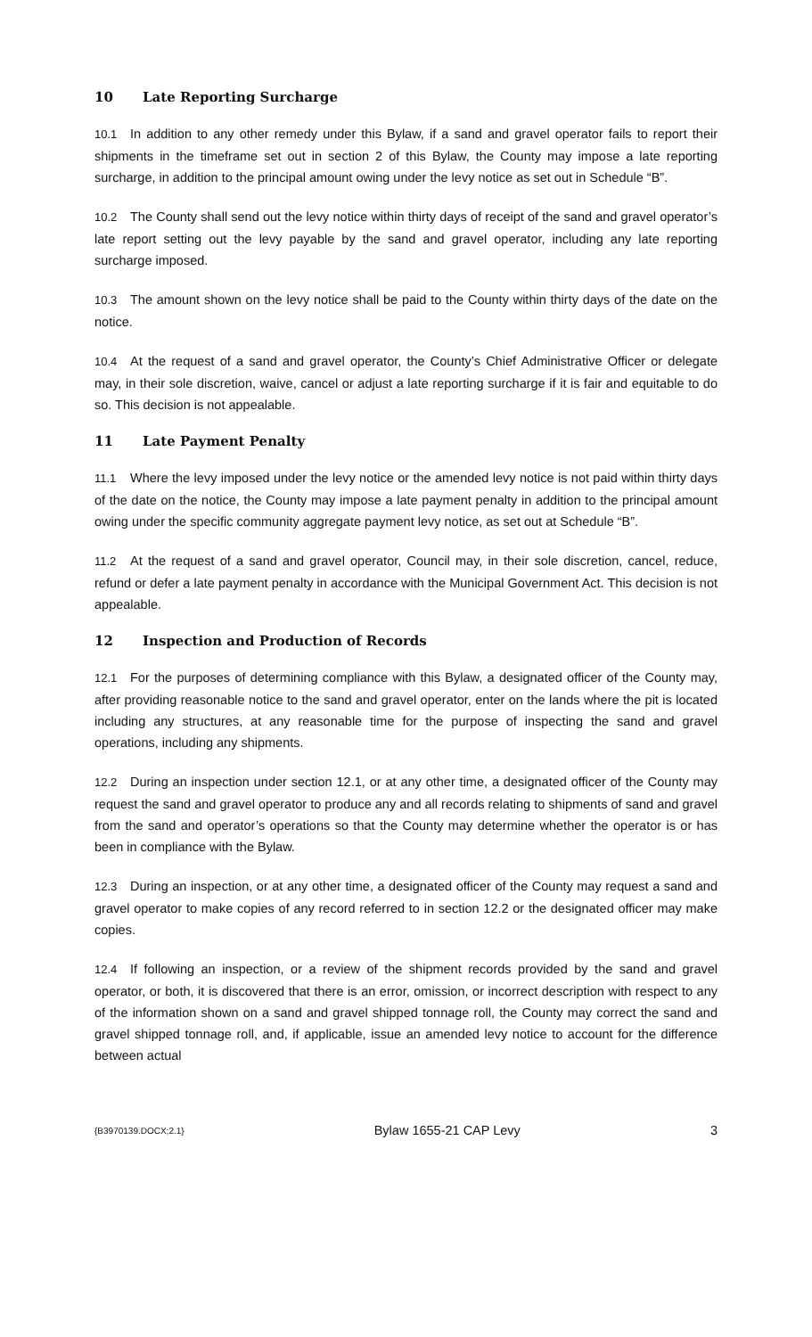10 Late Reporting Surcharge
10.1 In addition to any other remedy under this Bylaw, if a sand and gravel operator fails to report their shipments in the timeframe set out in section 2 of this Bylaw, the County may impose a late reporting surcharge, in addition to the principal amount owing under the levy notice as set out in Schedule “B”.
10.2 The County shall send out the levy notice within thirty days of receipt of the sand and gravel operator’s late report setting out the levy payable by the sand and gravel operator, including any late reporting surcharge imposed.
10.3 The amount shown on the levy notice shall be paid to the County within thirty days of the date on the notice.
10.4 At the request of a sand and gravel operator, the County’s Chief Administrative Officer or delegate may, in their sole discretion, waive, cancel or adjust a late reporting surcharge if it is fair and equitable to do so. This decision is not appealable.
11 Late Payment Penalty
11.1 Where the levy imposed under the levy notice or the amended levy notice is not paid within thirty days of the date on the notice, the County may impose a late payment penalty in addition to the principal amount owing under the specific community aggregate payment levy notice, as set out at Schedule “B”.
11.2 At the request of a sand and gravel operator, Council may, in their sole discretion, cancel, reduce, refund or defer a late payment penalty in accordance with the Municipal Government Act. This decision is not appealable.
12 Inspection and Production of Records
12.1 For the purposes of determining compliance with this Bylaw, a designated officer of the County may, after providing reasonable notice to the sand and gravel operator, enter on the lands where the pit is located including any structures, at any reasonable time for the purpose of inspecting the sand and gravel operations, including any shipments.
12.2 During an inspection under section 12.1, or at any other time, a designated officer of the County may request the sand and gravel operator to produce any and all records relating to shipments of sand and gravel from the sand and operator’s operations so that the County may determine whether the operator is or has been in compliance with the Bylaw.
12.3 During an inspection, or at any other time, a designated officer of the County may request a sand and gravel operator to make copies of any record referred to in section 12.2 or the designated officer may make copies.
12.4 If following an inspection, or a review of the shipment records provided by the sand and gravel operator, or both, it is discovered that there is an error, omission, or incorrect description with respect to any of the information shown on a sand and gravel shipped tonnage roll, the County may correct the sand and gravel shipped tonnage roll, and, if applicable, issue an amended levy notice to account for the difference between actual
{B3970139.DOCX;2.1} Bylaw 1655-21 CAP Levy 3